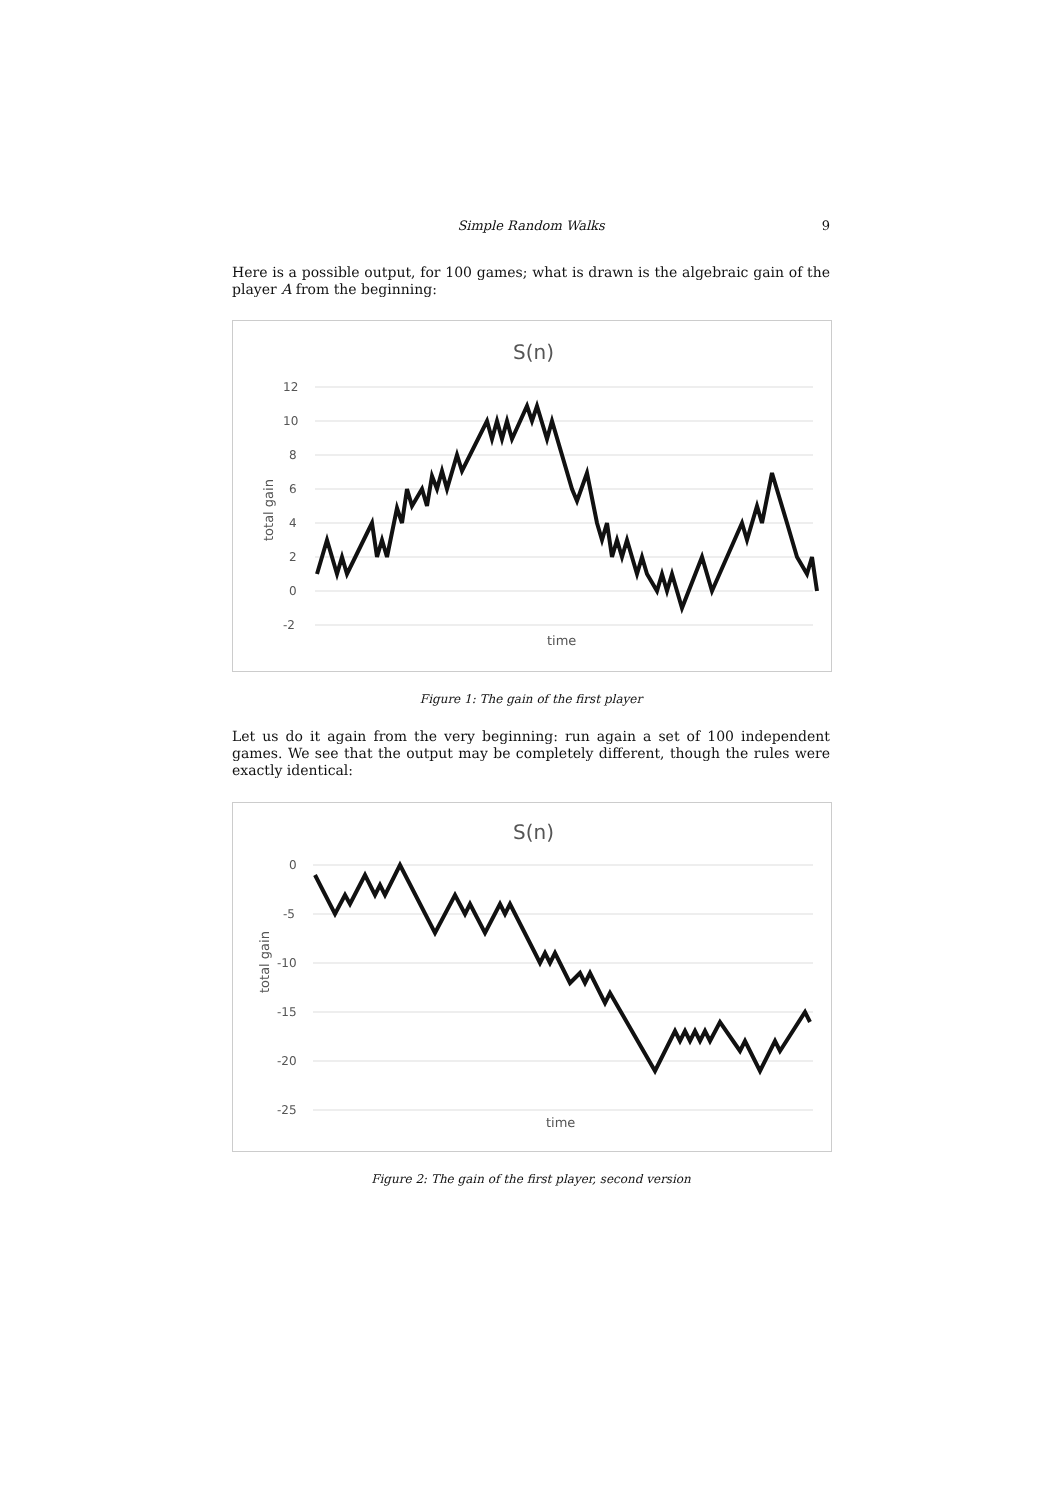Simple Random Walks 9
Here is a possible output, for 100 games; what is drawn is the algebraic gain of the player A from the beginning:
S(n)
12
10
8
6
4
2
0
-2
total gain
time
Figure 1: The gain of the first player
Let us do it again from the very beginning: run again a set of 100 independent games. We see that the output may be completely different, though the rules were exactly identical:
S(n)
0
-5
-10
-15
-20
-25
total gain
time
Figure 2: The gain of the first player, second version